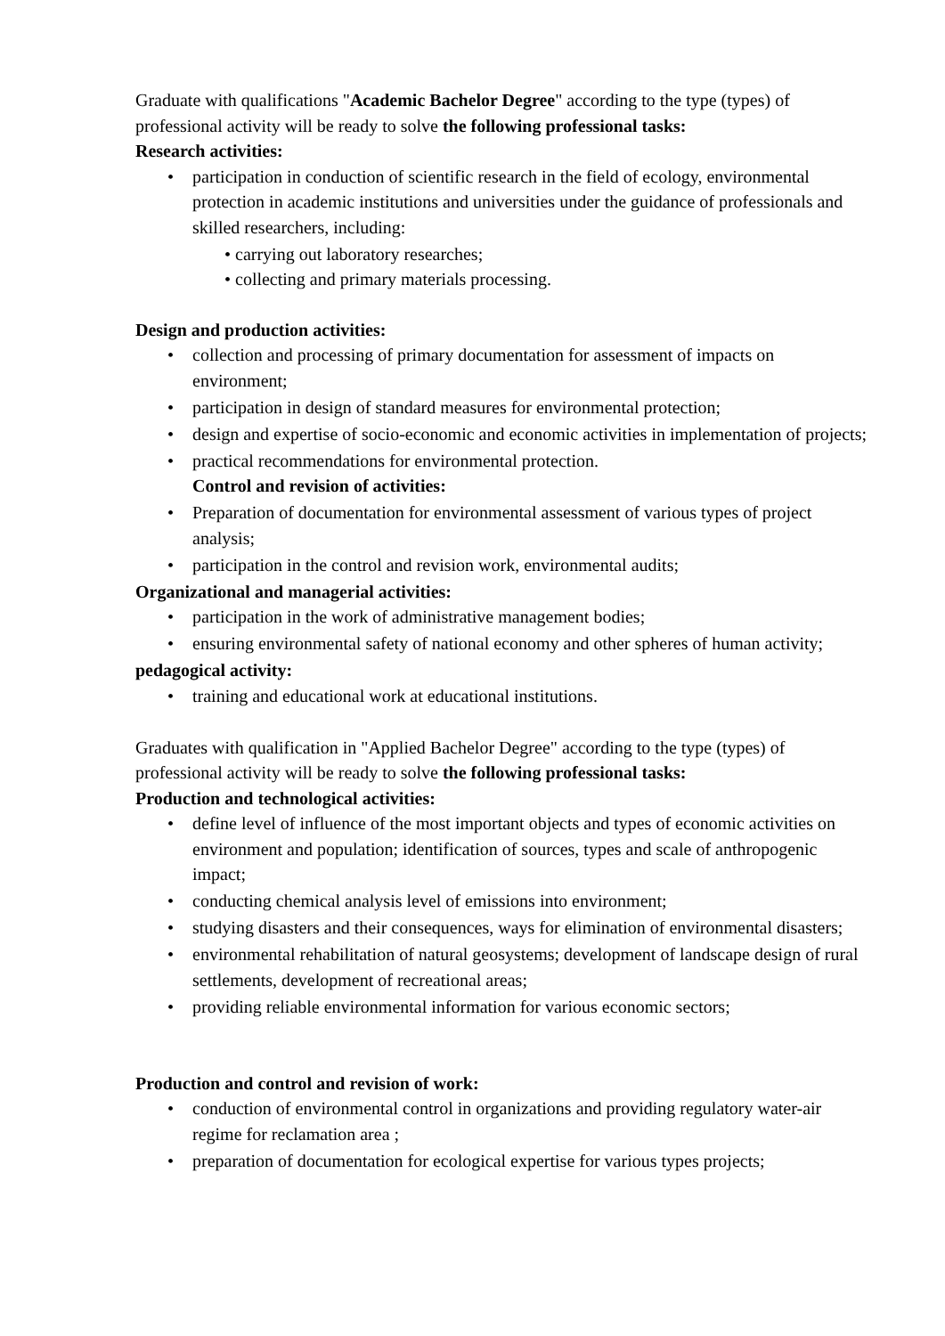Graduate with qualifications "Academic Bachelor Degree" according to the type (types) of professional activity will be ready to solve the following professional tasks:
Research activities:
• participation in conduction of scientific research in the field of ecology, environmental protection in academic institutions and universities under the guidance of professionals and skilled researchers, including:
• carrying out laboratory researches;
• collecting and primary materials processing.
Design and production activities:
• collection and processing of primary documentation for assessment of impacts on environment;
• participation in design of standard measures for environmental protection;
• design and expertise of socio-economic and economic activities in implementation of projects;
• practical recommendations for environmental protection.
Control and revision of activities:
• Preparation of documentation for environmental assessment of various types of project analysis;
• participation in the control and revision work, environmental audits;
Organizational and managerial activities:
• participation in the work of administrative management bodies;
• ensuring environmental safety of national economy and other spheres of human activity;
pedagogical activity:
• training and educational work at educational institutions.
Graduates with qualification in "Applied Bachelor Degree" according to the type (types) of professional activity will be ready to solve the following professional tasks:
Production and technological activities:
• define level of influence of the most important objects and types of economic activities on environment and population; identification of sources, types and scale of anthropogenic impact;
• conducting chemical analysis level of emissions into environment;
• studying disasters and their consequences, ways for elimination of environmental disasters;
• environmental rehabilitation of natural geosystems; development of landscape design of rural settlements, development of recreational areas;
• providing reliable environmental information for various economic sectors;
Production and control and revision of work:
• conduction of environmental control in organizations and providing regulatory water-air regime for reclamation area ;
• preparation of documentation for ecological expertise for various types projects;